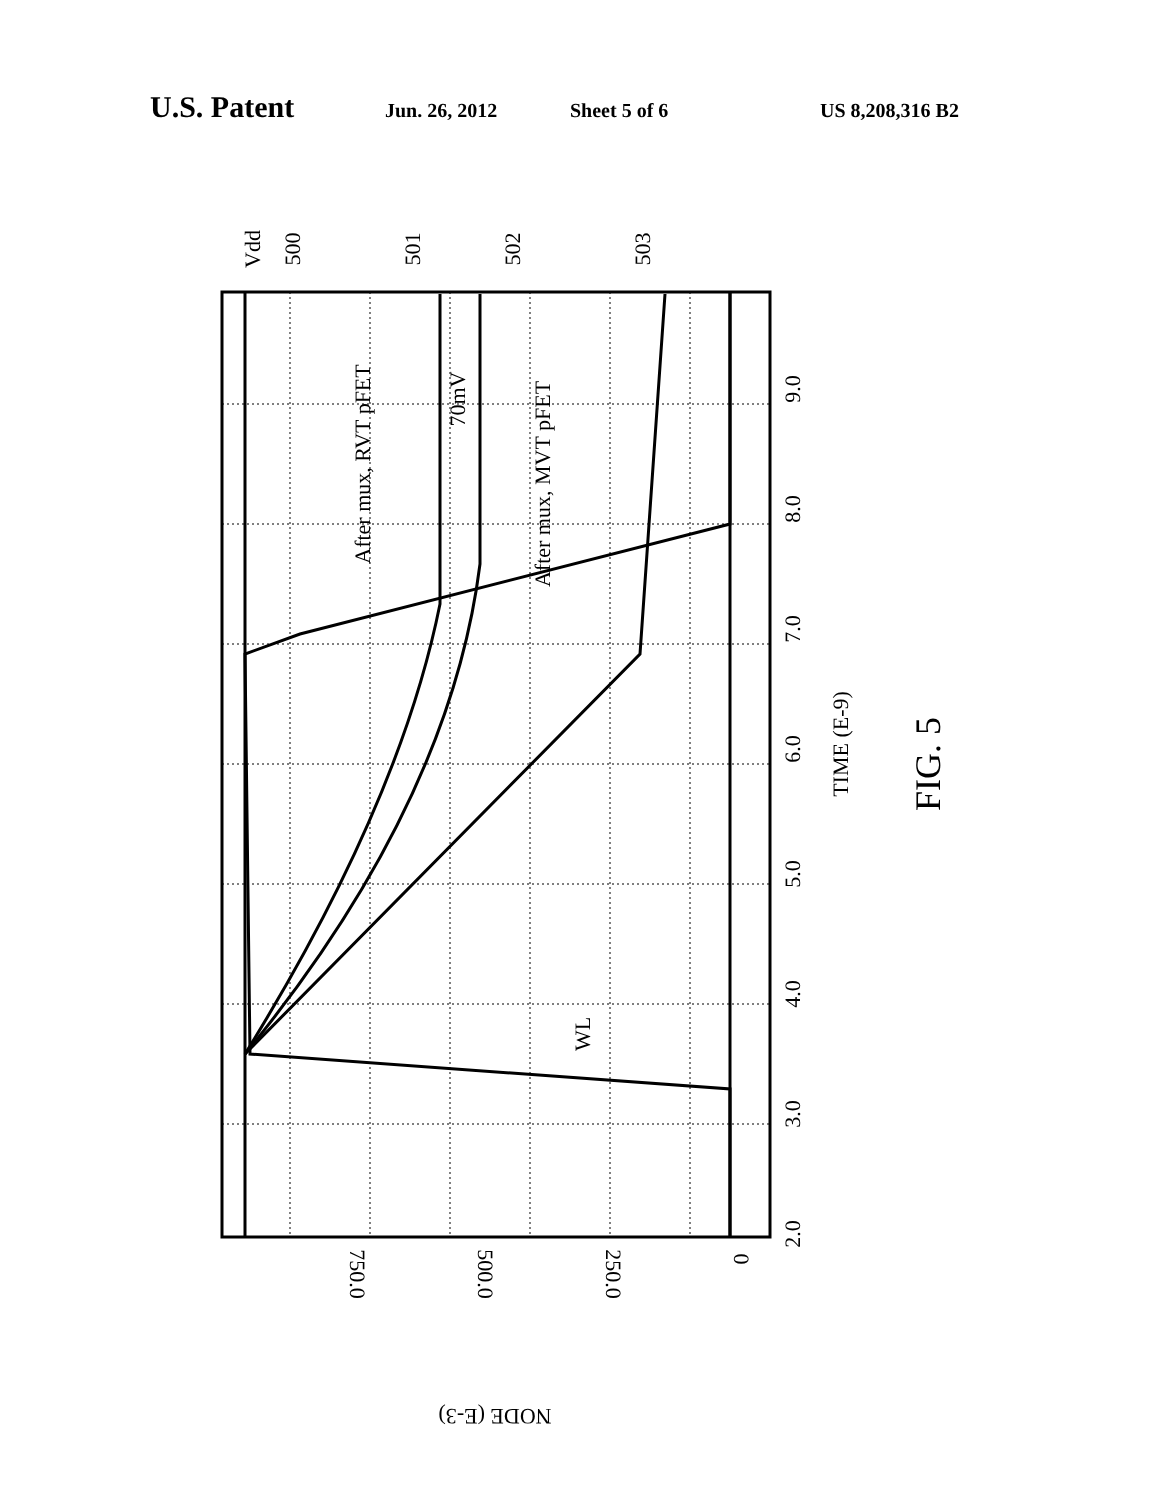U.S. Patent Jun. 26, 2012 Sheet 5 of 6 US 8,208,316 B2
Vdd
500
501
502
503
After mux, RVT pFET
After mux, MVT pFET
70mV
WL
2.0
3.0
4.0
5.0
6.0
7.0
8.0
9.0
TIME (E-9)
FIG. 5
750.0
500.0
250.0
0
NODE (E-3)